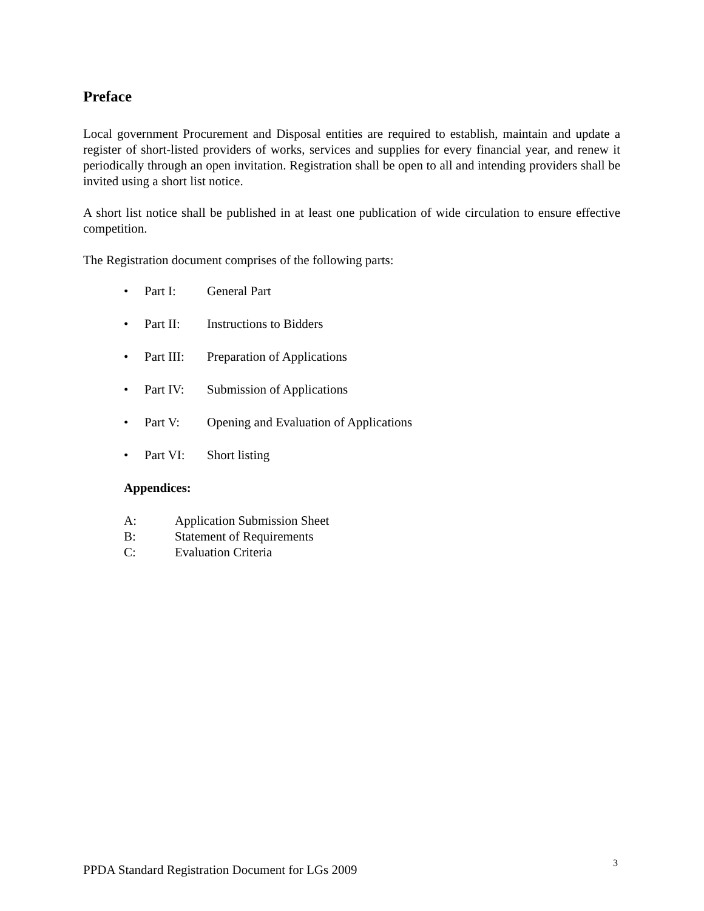Preface
Local government Procurement and Disposal entities are required to establish, maintain and update a register of short-listed providers of works, services and supplies for every financial year, and renew it periodically through an open invitation. Registration shall be open to all and intending providers shall be invited using a short list notice.
A short list notice shall be published in at least one publication of wide circulation to ensure effective competition.
The Registration document comprises of the following parts:
• Part I: General Part
• Part II: Instructions to Bidders
• Part III: Preparation of Applications
• Part IV: Submission of Applications
• Part V: Opening and Evaluation of Applications
• Part VI: Short listing
Appendices:
A: Application Submission Sheet
B: Statement of Requirements
C: Evaluation Criteria
PPDA Standard Registration Document for LGs 2009<sup>3</sup>